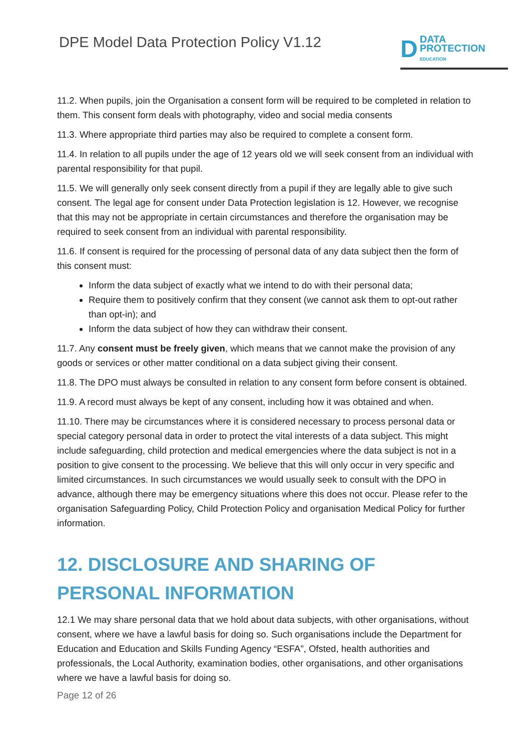DPE Model Data Protection Policy V1.12
D DATA
PROTECTION
EDUCATION
11.2. When pupils, join the Organisation a consent form will be required to be completed in relation to them. This consent form deals with photography, video and social media consents
11.3. Where appropriate third parties may also be required to complete a consent form.
11.4. In relation to all pupils under the age of 12 years old we will seek consent from an individual with parental responsibility for that pupil.
11.5. We will generally only seek consent directly from a pupil if they are legally able to give such consent. The legal age for consent under Data Protection legislation is 12. However, we recognise that this may not be appropriate in certain circumstances and therefore the organisation may be required to seek consent from an individual with parental responsibility.
11.6. If consent is required for the processing of personal data of any data subject then the form of this consent must:
Inform the data subject of exactly what we intend to do with their personal data;
Require them to positively confirm that they consent (we cannot ask them to opt-out rather than opt-in); and
Inform the data subject of how they can withdraw their consent.
11.7. Any consent must be freely given, which means that we cannot make the provision of any goods or services or other matter conditional on a data subject giving their consent.
11.8. The DPO must always be consulted in relation to any consent form before consent is obtained.
11.9. A record must always be kept of any consent, including how it was obtained and when.
11.10. There may be circumstances where it is considered necessary to process personal data or special category personal data in order to protect the vital interests of a data subject. This might include safeguarding, child protection and medical emergencies where the data subject is not in a position to give consent to the processing. We believe that this will only occur in very specific and limited circumstances. In such circumstances we would usually seek to consult with the DPO in advance, although there may be emergency situations where this does not occur. Please refer to the organisation Safeguarding Policy, Child Protection Policy and organisation Medical Policy for further information.
12. DISCLOSURE AND SHARING OF PERSONAL INFORMATION
12.1 We may share personal data that we hold about data subjects, with other organisations, without consent, where we have a lawful basis for doing so. Such organisations include the Department for Education and Education and Skills Funding Agency “ESFA”, Ofsted, health authorities and professionals, the Local Authority, examination bodies, other organisations, and other organisations where we have a lawful basis for doing so.
Page 12 of 26